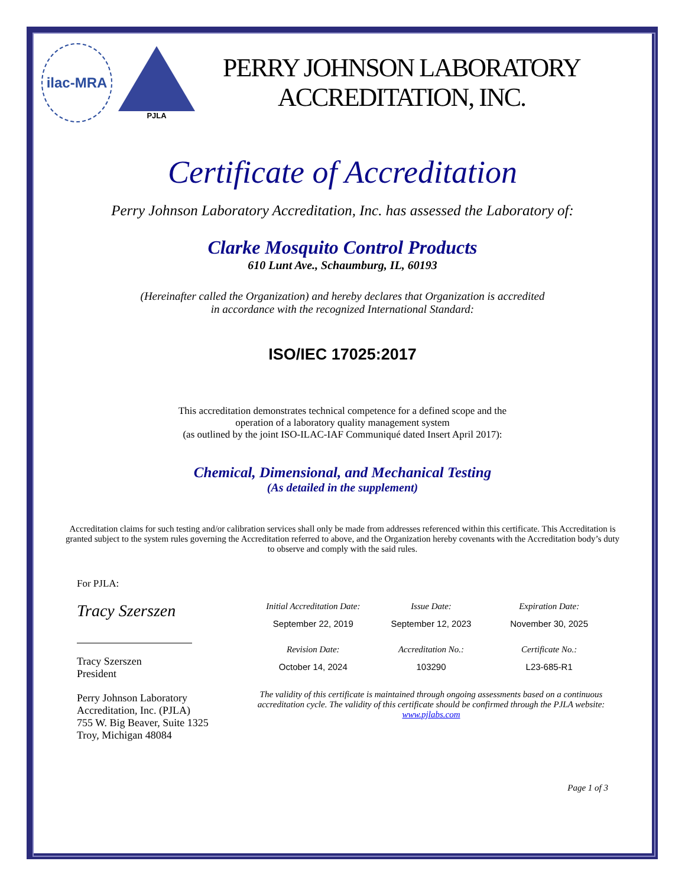ilac-MRA
PJLA
PERRY JOHNSON LABORATORY
ACCREDITATION, INC.
Certificate of Accreditation
Perry Johnson Laboratory Accreditation, Inc. has assessed the Laboratory of:
Clarke Mosquito Control Products
610 Lunt Ave., Schaumburg, IL, 60193
(Hereinafter called the Organization) and hereby declares that Organization is accredited
in accordance with the recognized International Standard:
ISO/IEC 17025:2017
This accreditation demonstrates technical competence for a defined scope and the
operation of a laboratory quality management system
(as outlined by the joint ISO-ILAC-IAF Communiqué dated Insert April 2017):
Chemical, Dimensional, and Mechanical Testing
(As detailed in the supplement)
Accreditation claims for such testing and/or calibration services shall only be made from addresses referenced within this certificate. This Accreditation is granted subject to the system rules governing the Accreditation referred to above, and the Organization hereby covenants with the Accreditation body’s duty to observe and comply with the said rules.
For PJLA:
Tracy Szerszen
Tracy Szerszen
President
Perry Johnson Laboratory
Accreditation, Inc. (PJLA)
755 W. Big Beaver, Suite 1325
Troy, Michigan 48084
Initial Accreditation Date:
Issue Date:
Expiration Date:
September 22, 2019
September 12, 2023
November 30, 2025
Revision Date:
Accreditation No.:
Certificate No.:
October 14, 2024
103290
L23-685-R1
The validity of this certificate is maintained through ongoing assessments based on a continuous accreditation cycle. The validity of this certificate should be confirmed through the PJLA website: www.pjlabs.com
Page 1 of 3